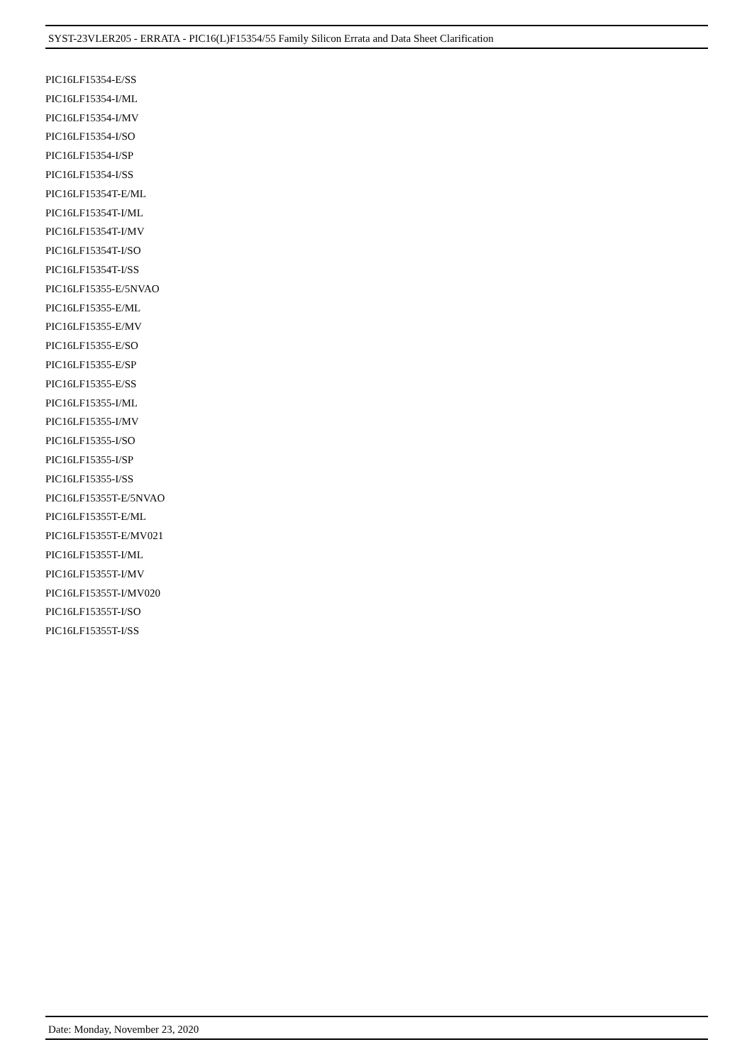SYST-23VLER205 - ERRATA - PIC16(L)F15354/55 Family Silicon Errata and Data Sheet Clarification
PIC16LF15354-E/SS
PIC16LF15354-I/ML
PIC16LF15354-I/MV
PIC16LF15354-I/SO
PIC16LF15354-I/SP
PIC16LF15354-I/SS
PIC16LF15354T-E/ML
PIC16LF15354T-I/ML
PIC16LF15354T-I/MV
PIC16LF15354T-I/SO
PIC16LF15354T-I/SS
PIC16LF15355-E/5NVAO
PIC16LF15355-E/ML
PIC16LF15355-E/MV
PIC16LF15355-E/SO
PIC16LF15355-E/SP
PIC16LF15355-E/SS
PIC16LF15355-I/ML
PIC16LF15355-I/MV
PIC16LF15355-I/SO
PIC16LF15355-I/SP
PIC16LF15355-I/SS
PIC16LF15355T-E/5NVAO
PIC16LF15355T-E/ML
PIC16LF15355T-E/MV021
PIC16LF15355T-I/ML
PIC16LF15355T-I/MV
PIC16LF15355T-I/MV020
PIC16LF15355T-I/SO
PIC16LF15355T-I/SS
Date: Monday, November 23, 2020